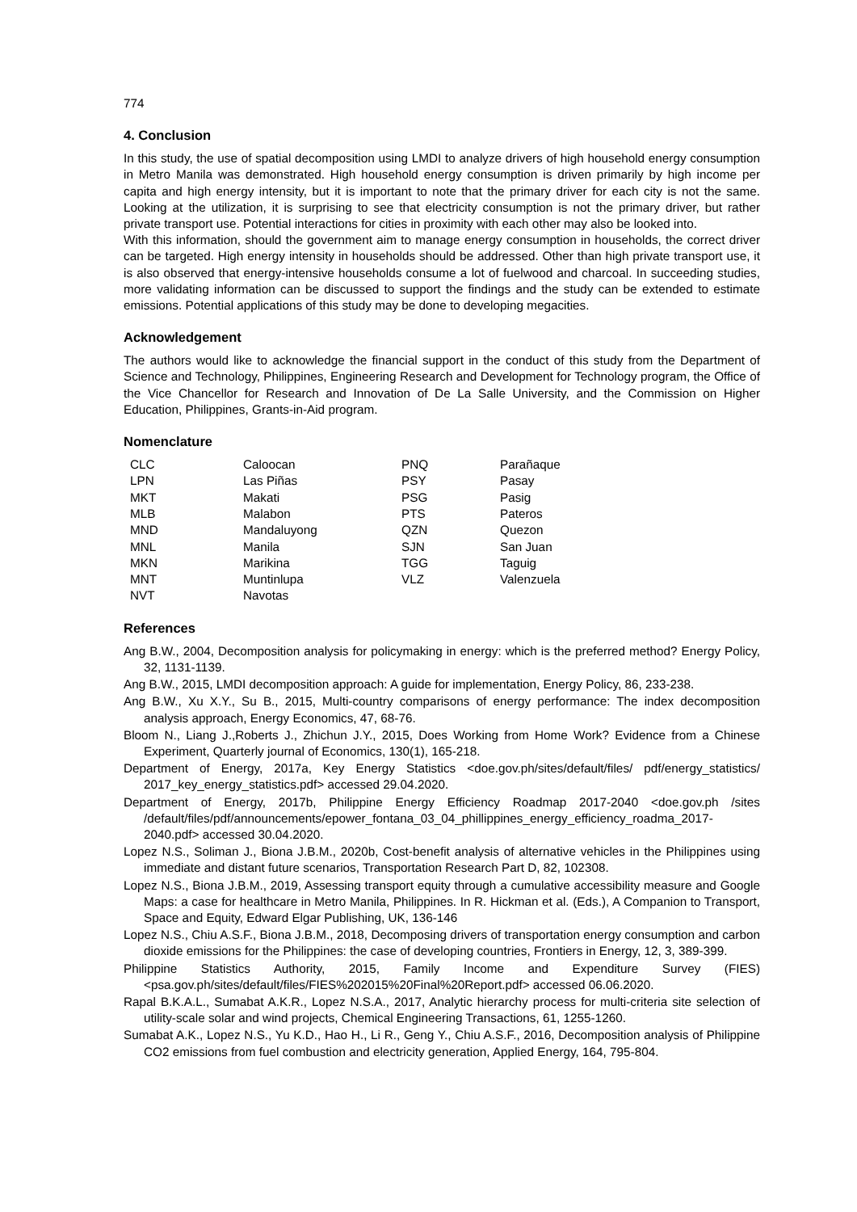774
4. Conclusion
In this study, the use of spatial decomposition using LMDI to analyze drivers of high household energy consumption in Metro Manila was demonstrated. High household energy consumption is driven primarily by high income per capita and high energy intensity, but it is important to note that the primary driver for each city is not the same. Looking at the utilization, it is surprising to see that electricity consumption is not the primary driver, but rather private transport use. Potential interactions for cities in proximity with each other may also be looked into.
With this information, should the government aim to manage energy consumption in households, the correct driver can be targeted. High energy intensity in households should be addressed. Other than high private transport use, it is also observed that energy-intensive households consume a lot of fuelwood and charcoal. In succeeding studies, more validating information can be discussed to support the findings and the study can be extended to estimate emissions. Potential applications of this study may be done to developing megacities.
Acknowledgement
The authors would like to acknowledge the financial support in the conduct of this study from the Department of Science and Technology, Philippines, Engineering Research and Development for Technology program, the Office of the Vice Chancellor for Research and Innovation of De La Salle University, and the Commission on Higher Education, Philippines, Grants-in-Aid program.
Nomenclature
| CLC | Caloocan | PNQ | Parañaque |
| LPN | Las Piñas | PSY | Pasay |
| MKT | Makati | PSG | Pasig |
| MLB | Malabon | PTS | Pateros |
| MND | Mandaluyong | QZN | Quezon |
| MNL | Manila | SJN | San Juan |
| MKN | Marikina | TGG | Taguig |
| MNT | Muntinlupa | VLZ | Valenzuela |
| NVT | Navotas | | |
References
Ang B.W., 2004, Decomposition analysis for policymaking in energy: which is the preferred method? Energy Policy, 32, 1131-1139.
Ang B.W., 2015, LMDI decomposition approach: A guide for implementation, Energy Policy, 86, 233-238.
Ang B.W., Xu X.Y., Su B., 2015, Multi-country comparisons of energy performance: The index decomposition analysis approach, Energy Economics, 47, 68-76.
Bloom N., Liang J.,Roberts J., Zhichun J.Y., 2015, Does Working from Home Work? Evidence from a Chinese Experiment, Quarterly journal of Economics, 130(1), 165-218.
Department of Energy, 2017a, Key Energy Statistics <doe.gov.ph/sites/default/files/ pdf/energy_statistics/ 2017_key_energy_statistics.pdf> accessed 29.04.2020.
Department of Energy, 2017b, Philippine Energy Efficiency Roadmap 2017-2040 <doe.gov.ph /sites /default/files/pdf/announcements/epower_fontana_03_04_phillippines_energy_efficiency_roadma_2017-2040.pdf> accessed 30.04.2020.
Lopez N.S., Soliman J., Biona J.B.M., 2020b, Cost-benefit analysis of alternative vehicles in the Philippines using immediate and distant future scenarios, Transportation Research Part D, 82, 102308.
Lopez N.S., Biona J.B.M., 2019, Assessing transport equity through a cumulative accessibility measure and Google Maps: a case for healthcare in Metro Manila, Philippines. In R. Hickman et al. (Eds.), A Companion to Transport, Space and Equity, Edward Elgar Publishing, UK, 136-146
Lopez N.S., Chiu A.S.F., Biona J.B.M., 2018, Decomposing drivers of transportation energy consumption and carbon dioxide emissions for the Philippines: the case of developing countries, Frontiers in Energy, 12, 3, 389-399.
Philippine Statistics Authority, 2015, Family Income and Expenditure Survey (FIES) <psa.gov.ph/sites/default/files/FIES%202015%20Final%20Report.pdf> accessed 06.06.2020.
Rapal B.K.A.L., Sumabat A.K.R., Lopez N.S.A., 2017, Analytic hierarchy process for multi-criteria site selection of utility-scale solar and wind projects, Chemical Engineering Transactions, 61, 1255-1260.
Sumabat A.K., Lopez N.S., Yu K.D., Hao H., Li R., Geng Y., Chiu A.S.F., 2016, Decomposition analysis of Philippine CO2 emissions from fuel combustion and electricity generation, Applied Energy, 164, 795-804.